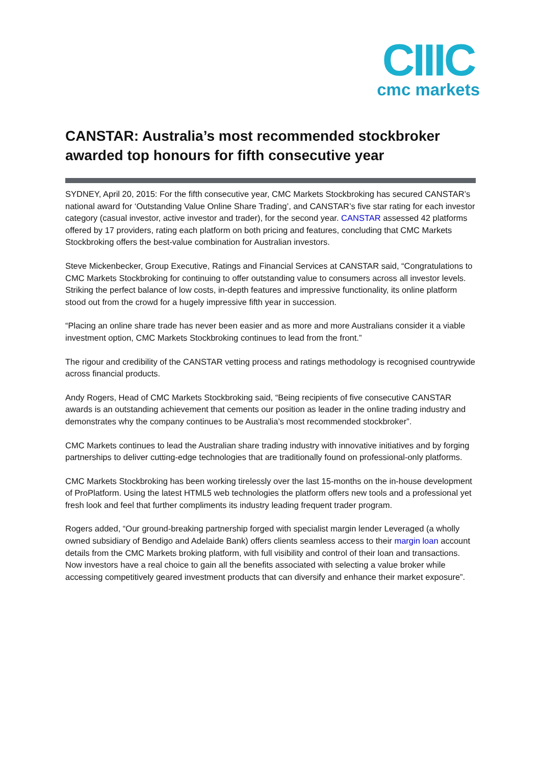CIIIC
cmc markets
CANSTAR: Australia’s most recommended stockbroker awarded top honours for fifth consecutive year
SYDNEY, April 20, 2015: For the fifth consecutive year, CMC Markets Stockbroking has secured CANSTAR’s national award for ‘Outstanding Value Online Share Trading’, and CANSTAR’s five star rating for each investor category (casual investor, active investor and trader), for the second year. CANSTAR assessed 42 platforms offered by 17 providers, rating each platform on both pricing and features, concluding that CMC Markets Stockbroking offers the best-value combination for Australian investors.
Steve Mickenbecker, Group Executive, Ratings and Financial Services at CANSTAR said, “Congratulations to CMC Markets Stockbroking for continuing to offer outstanding value to consumers across all investor levels. Striking the perfect balance of low costs, in-depth features and impressive functionality, its online platform stood out from the crowd for a hugely impressive fifth year in succession.
“Placing an online share trade has never been easier and as more and more Australians consider it a viable investment option, CMC Markets Stockbroking continues to lead from the front.”
The rigour and credibility of the CANSTAR vetting process and ratings methodology is recognised countrywide across financial products.
Andy Rogers, Head of CMC Markets Stockbroking said, “Being recipients of five consecutive CANSTAR awards is an outstanding achievement that cements our position as leader in the online trading industry and demonstrates why the company continues to be Australia’s most recommended stockbroker”.
CMC Markets continues to lead the Australian share trading industry with innovative initiatives and by forging partnerships to deliver cutting-edge technologies that are traditionally found on professional-only platforms.
CMC Markets Stockbroking has been working tirelessly over the last 15-months on the in-house development of ProPlatform. Using the latest HTML5 web technologies the platform offers new tools and a professional yet fresh look and feel that further compliments its industry leading frequent trader program.
Rogers added, “Our ground-breaking partnership forged with specialist margin lender Leveraged (a wholly owned subsidiary of Bendigo and Adelaide Bank) offers clients seamless access to their margin loan account details from the CMC Markets broking platform, with full visibility and control of their loan and transactions. Now investors have a real choice to gain all the benefits associated with selecting a value broker while accessing competitively geared investment products that can diversify and enhance their market exposure”.